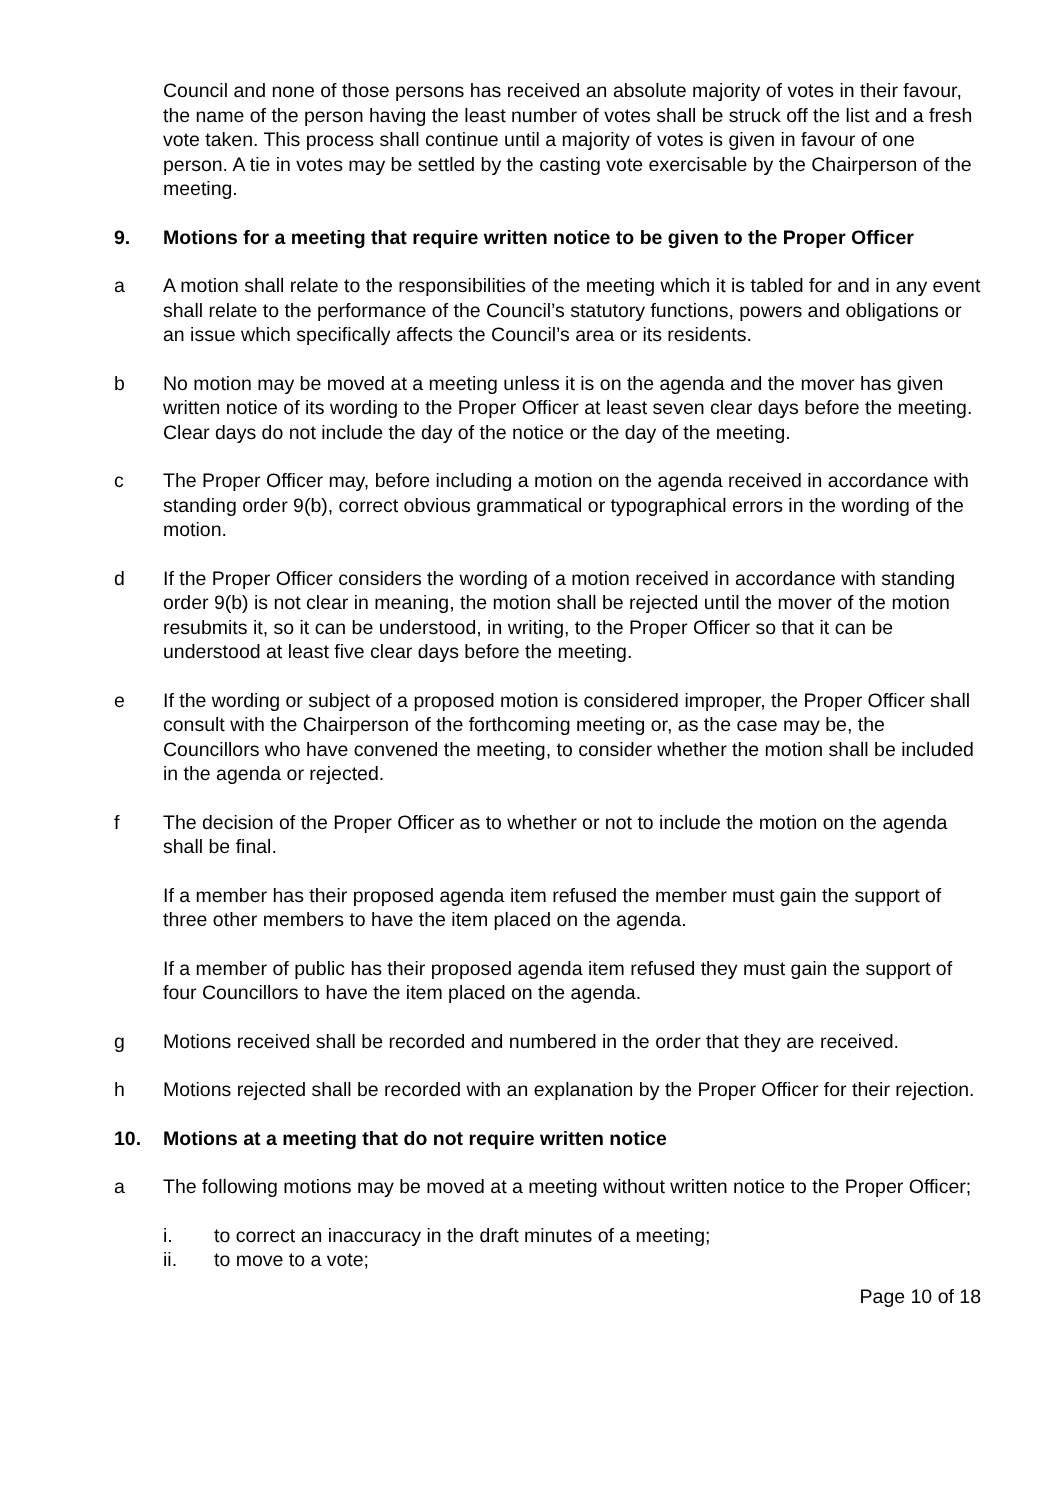Council and none of those persons has received an absolute majority of votes in their favour, the name of the person having the least number of votes shall be struck off the list and a fresh vote taken. This process shall continue until a majority of votes is given in favour of one person. A tie in votes may be settled by the casting vote exercisable by the Chairperson of the meeting.
9. Motions for a meeting that require written notice to be given to the Proper Officer
a A motion shall relate to the responsibilities of the meeting which it is tabled for and in any event shall relate to the performance of the Council’s statutory functions, powers and obligations or an issue which specifically affects the Council’s area or its residents.
b No motion may be moved at a meeting unless it is on the agenda and the mover has given written notice of its wording to the Proper Officer at least seven clear days before the meeting. Clear days do not include the day of the notice or the day of the meeting.
c The Proper Officer may, before including a motion on the agenda received in accordance with standing order 9(b), correct obvious grammatical or typographical errors in the wording of the motion.
d If the Proper Officer considers the wording of a motion received in accordance with standing order 9(b) is not clear in meaning, the motion shall be rejected until the mover of the motion resubmits it, so it can be understood, in writing, to the Proper Officer so that it can be understood at least five clear days before the meeting.
e If the wording or subject of a proposed motion is considered improper, the Proper Officer shall consult with the Chairperson of the forthcoming meeting or, as the case may be, the Councillors who have convened the meeting, to consider whether the motion shall be included in the agenda or rejected.
f The decision of the Proper Officer as to whether or not to include the motion on the agenda shall be final.
If a member has their proposed agenda item refused the member must gain the support of three other members to have the item placed on the agenda.
If a member of public has their proposed agenda item refused they must gain the support of four Councillors to have the item placed on the agenda.
g Motions received shall be recorded and numbered in the order that they are received.
h Motions rejected shall be recorded with an explanation by the Proper Officer for their rejection.
10. Motions at a meeting that do not require written notice
a The following motions may be moved at a meeting without written notice to the Proper Officer;
i. to correct an inaccuracy in the draft minutes of a meeting;
ii. to move to a vote;
Page 10 of 18